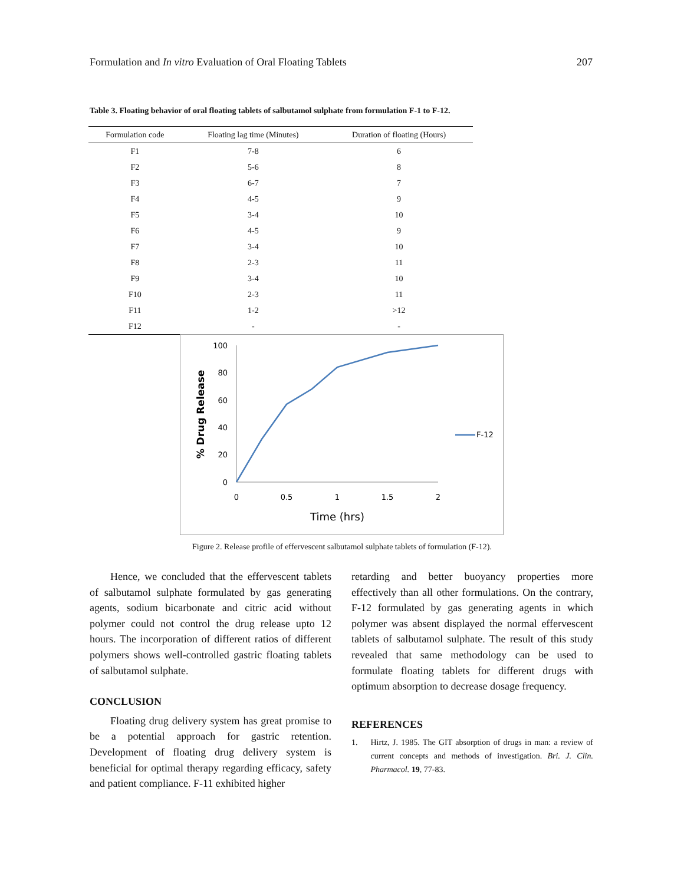Formulation and In vitro Evaluation of Oral Floating Tablets 207
Table 3. Floating behavior of oral floating tablets of salbutamol sulphate from formulation F-1 to F-12.
| Formulation code | Floating lag time (Minutes) | Duration of floating (Hours) |
| --- | --- | --- |
| F1 | 7-8 | 6 |
| F2 | 5-6 | 8 |
| F3 | 6-7 | 7 |
| F4 | 4-5 | 9 |
| F5 | 3-4 | 10 |
| F6 | 4-5 | 9 |
| F7 | 3-4 | 10 |
| F8 | 2-3 | 11 |
| F9 | 3-4 | 10 |
| F10 | 2-3 | 11 |
| F11 | 1-2 | >12 |
| F12 | - | - |
100
80
60
40
20
0
0
0.5
1
1.5
2
Time (hrs)
% Drug Release
F-12
Figure 2. Release profile of effervescent salbutamol sulphate tablets of formulation (F-12).
Hence, we concluded that the effervescent tablets of salbutamol sulphate formulated by gas generating agents, sodium bicarbonate and citric acid without polymer could not control the drug release upto 12 hours. The incorporation of different ratios of different polymers shows well-controlled gastric floating tablets of salbutamol sulphate.
CONCLUSION
Floating drug delivery system has great promise to be a potential approach for gastric retention. Development of floating drug delivery system is beneficial for optimal therapy regarding efficacy, safety and patient compliance. F-11 exhibited higher
retarding and better buoyancy properties more effectively than all other formulations. On the contrary, F-12 formulated by gas generating agents in which polymer was absent displayed the normal effervescent tablets of salbutamol sulphate. The result of this study revealed that same methodology can be used to formulate floating tablets for different drugs with optimum absorption to decrease dosage frequency.
REFERENCES
1. Hirtz, J. 1985. The GIT absorption of drugs in man: a review of current concepts and methods of investigation. Bri. J. Clin. Pharmacol. 19, 77-83.